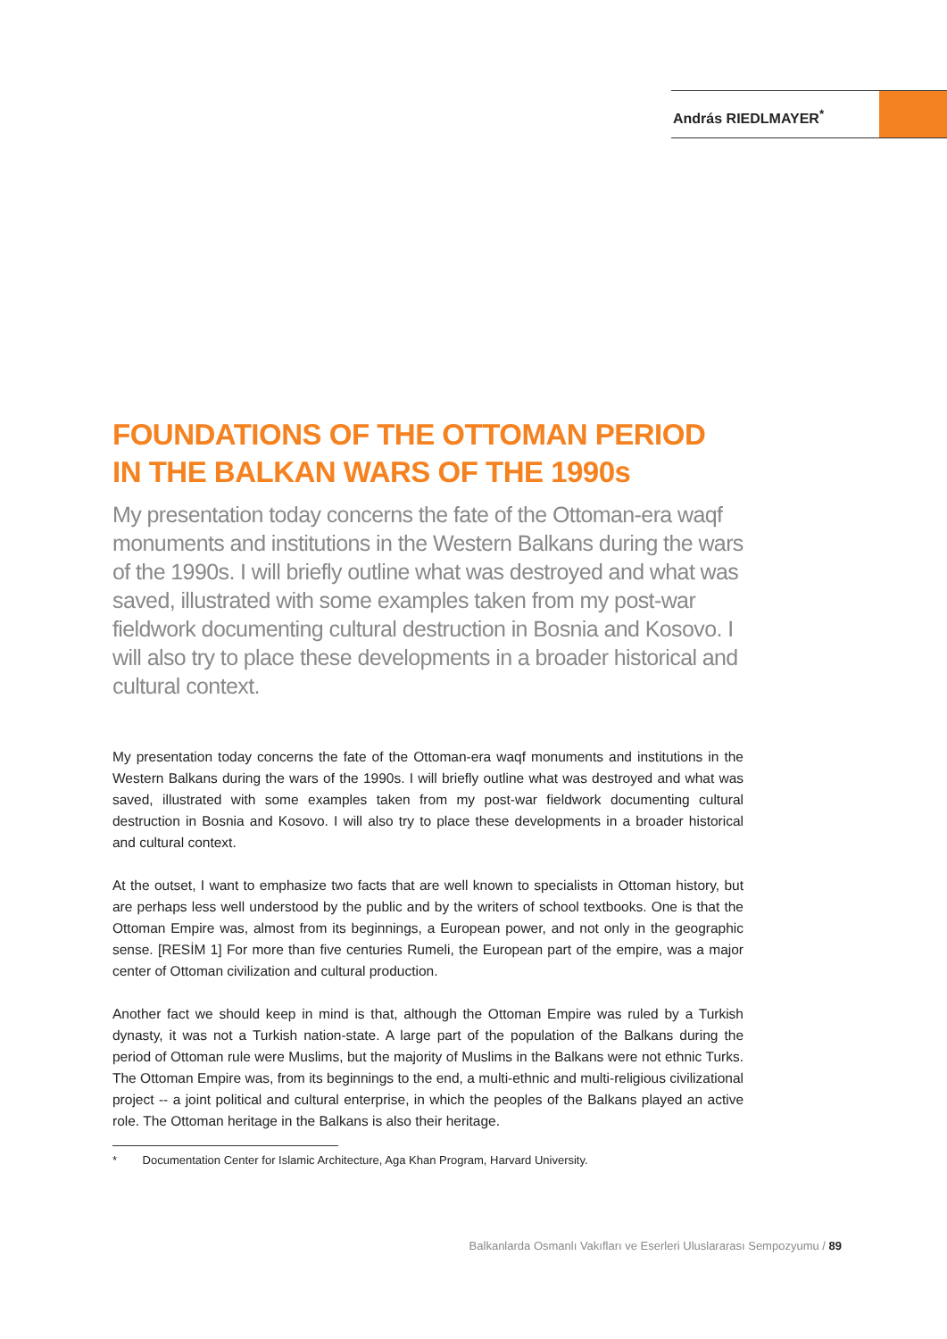András RIEDLMAYER<sup>*</sup>
FOUNDATIONS OF THE OTTOMAN PERIOD
IN THE BALKAN WARS OF THE 1990s
My presentation today concerns the fate of the Ottoman-era waqf monuments and institutions in the Western Balkans during the wars of the 1990s. I will briefly outline what was destroyed and what was saved, illustrated with some examples taken from my post-war fieldwork documenting cultural destruction in Bosnia and Kosovo. I will also try to place these developments in a broader historical and cultural context.
My presentation today concerns the fate of the Ottoman-era waqf monuments and institutions in the Western Balkans during the wars of the 1990s. I will briefly outline what was destroyed and what was saved, illustrated with some examples taken from my post-war fieldwork documenting cultural destruction in Bosnia and Kosovo. I will also try to place these developments in a broader historical and cultural context.
At the outset, I want to emphasize two facts that are well known to specialists in Ottoman history, but are perhaps less well understood by the public and by the writers of school textbooks. One is that the Ottoman Empire was, almost from its beginnings, a European power, and not only in the geographic sense. [RESİM 1] For more than five centuries Rumeli, the European part of the empire, was a major center of Ottoman civilization and cultural production.
Another fact we should keep in mind is that, although the Ottoman Empire was ruled by a Turkish dynasty, it was not a Turkish nation-state. A large part of the population of the Balkans during the period of Ottoman rule were Muslims, but the majority of Muslims in the Balkans were not ethnic Turks. The Ottoman Empire was, from its beginnings to the end, a multi-ethnic and multi-religious civilizational project -- a joint political and cultural enterprise, in which the peoples of the Balkans played an active role. The Ottoman heritage in the Balkans is also their heritage.
* Documentation Center for Islamic Architecture, Aga Khan Program, Harvard University.
Balkanlarda Osmanlı Vakıfları ve Eserleri Uluslararası Sempozyumu / 89